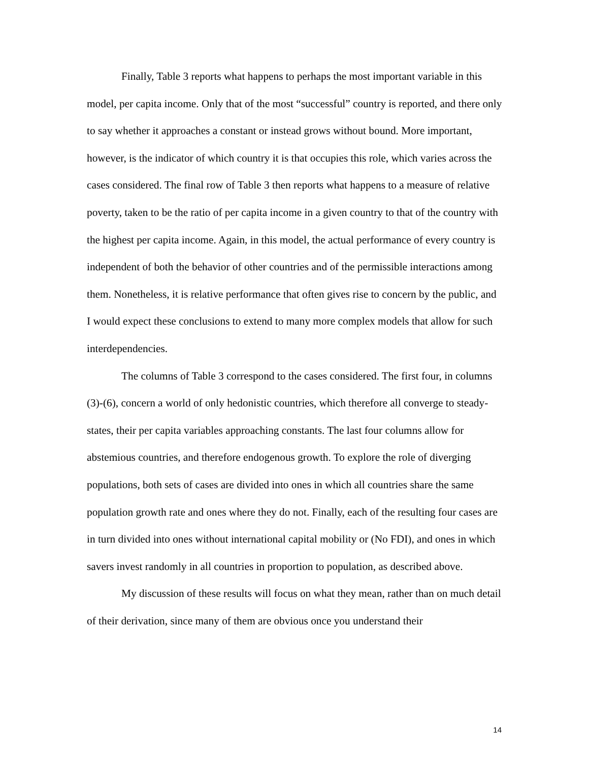Finally, Table 3 reports what happens to perhaps the most important variable in this model, per capita income. Only that of the most “successful” country is reported, and there only to say whether it approaches a constant or instead grows without bound. More important, however, is the indicator of which country it is that occupies this role, which varies across the cases considered. The final row of Table 3 then reports what happens to a measure of relative poverty, taken to be the ratio of per capita income in a given country to that of the country with the highest per capita income. Again, in this model, the actual performance of every country is independent of both the behavior of other countries and of the permissible interactions among them. Nonetheless, it is relative performance that often gives rise to concern by the public, and I would expect these conclusions to extend to many more complex models that allow for such interdependencies.
The columns of Table 3 correspond to the cases considered. The first four, in columns (3)-(6), concern a world of only hedonistic countries, which therefore all converge to steady-states, their per capita variables approaching constants. The last four columns allow for abstemious countries, and therefore endogenous growth. To explore the role of diverging populations, both sets of cases are divided into ones in which all countries share the same population growth rate and ones where they do not. Finally, each of the resulting four cases are in turn divided into ones without international capital mobility or (No FDI), and ones in which savers invest randomly in all countries in proportion to population, as described above.
My discussion of these results will focus on what they mean, rather than on much detail of their derivation, since many of them are obvious once you understand their
14